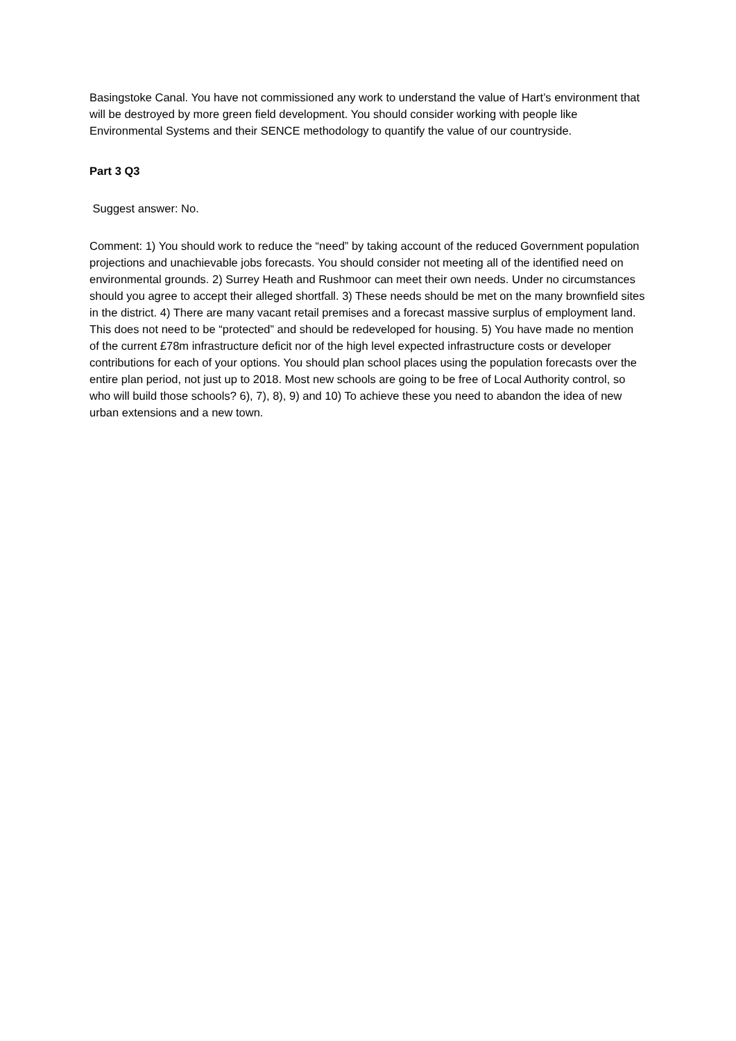Basingstoke Canal. You have not commissioned any work to understand the value of Hart’s environment that will be destroyed by more green field development. You should consider working with people like Environmental Systems and their SENCE methodology to quantify the value of our countryside.
Part 3 Q3
Suggest answer: No.
Comment: 1) You should work to reduce the “need” by taking account of the reduced Government population projections and unachievable jobs forecasts. You should consider not meeting all of the identified need on environmental grounds. 2) Surrey Heath and Rushmoor can meet their own needs. Under no circumstances should you agree to accept their alleged shortfall. 3) These needs should be met on the many brownfield sites in the district. 4) There are many vacant retail premises and a forecast massive surplus of employment land. This does not need to be “protected” and should be redeveloped for housing. 5) You have made no mention of the current £78m infrastructure deficit nor of the high level expected infrastructure costs or developer contributions for each of your options. You should plan school places using the population forecasts over the entire plan period, not just up to 2018. Most new schools are going to be free of Local Authority control, so who will build those schools? 6), 7), 8), 9) and 10) To achieve these you need to abandon the idea of new urban extensions and a new town.